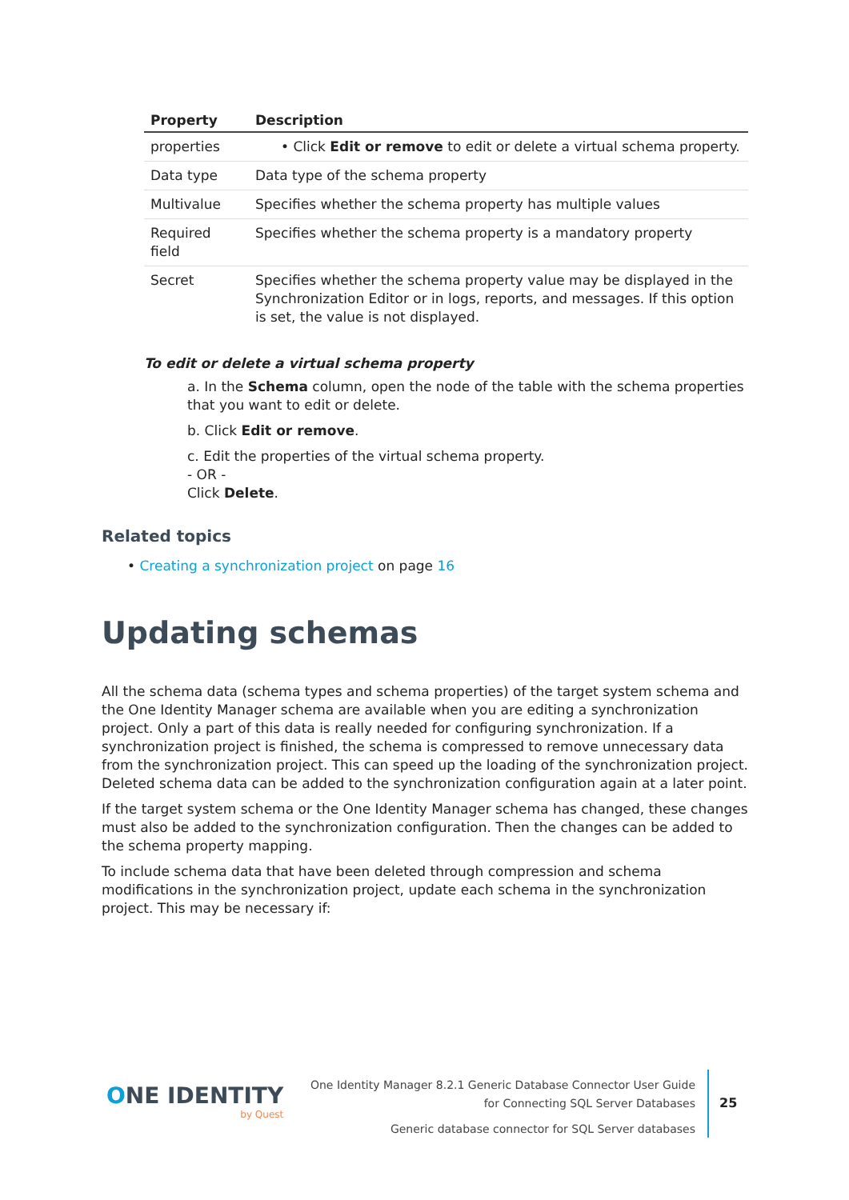| Property | Description |
| --- | --- |
| properties | • Click Edit or remove to edit or delete a virtual schema property. |
| Data type | Data type of the schema property |
| Multivalue | Specifies whether the schema property has multiple values |
| Required field | Specifies whether the schema property is a mandatory property |
| Secret | Specifies whether the schema property value may be displayed in the Synchronization Editor or in logs, reports, and messages. If this option is set, the value is not displayed. |
To edit or delete a virtual schema property
a. In the Schema column, open the node of the table with the schema properties that you want to edit or delete.
b. Click Edit or remove.
c. Edit the properties of the virtual schema property.
- OR -
Click Delete.
Related topics
• Creating a synchronization project on page 16
Updating schemas
All the schema data (schema types and schema properties) of the target system schema and the One Identity Manager schema are available when you are editing a synchronization project. Only a part of this data is really needed for configuring synchronization. If a synchronization project is finished, the schema is compressed to remove unnecessary data from the synchronization project. This can speed up the loading of the synchronization project. Deleted schema data can be added to the synchronization configuration again at a later point.
If the target system schema or the One Identity Manager schema has changed, these changes must also be added to the synchronization configuration. Then the changes can be added to the schema property mapping.
To include schema data that have been deleted through compression and schema modifications in the synchronization project, update each schema in the synchronization project. This may be necessary if:
ONE IDENTITY
by Quest
One Identity Manager 8.2.1 Generic Database Connector User Guide
for Connecting SQL Server Databases
Generic database connector for SQL Server databases
25